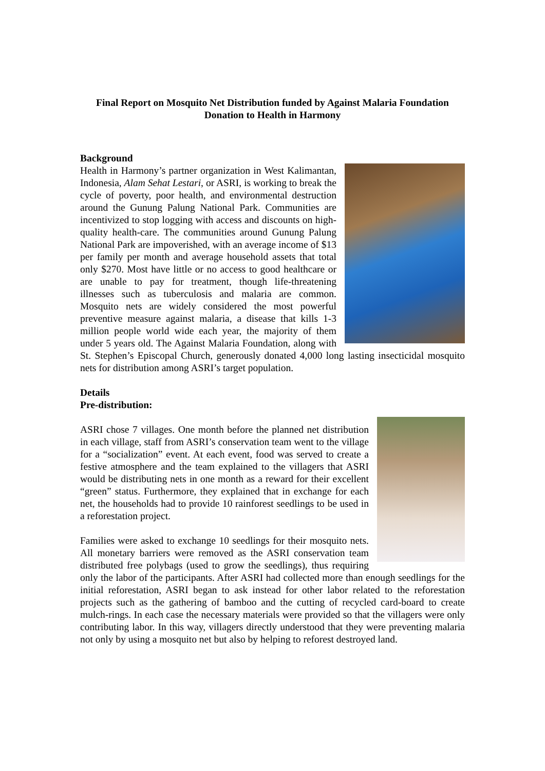Final Report on Mosquito Net Distribution funded by Against Malaria Foundation
Donation to Health in Harmony
Background
Health in Harmony’s partner organization in West Kalimantan, Indonesia, Alam Sehat Lestari, or ASRI, is working to break the cycle of poverty, poor health, and environmental destruction around the Gunung Palung National Park. Communities are incentivized to stop logging with access and discounts on high-quality health-care. The communities around Gunung Palung National Park are impoverished, with an average income of $13 per family per month and average household assets that total only $270. Most have little or no access to good healthcare or are unable to pay for treatment, though life-threatening illnesses such as tuberculosis and malaria are common. Mosquito nets are widely considered the most powerful preventive measure against malaria, a disease that kills 1-3 million people world wide each year, the majority of them under 5 years old. The Against Malaria Foundation, along with St. Stephen’s Episcopal Church, generously donated 4,000 long lasting insecticidal mosquito nets for distribution among ASRI’s target population.
Details
Pre-distribution:
ASRI chose 7 villages. One month before the planned net distribution in each village, staff from ASRI’s conservation team went to the village for a “socialization” event. At each event, food was served to create a festive atmosphere and the team explained to the villagers that ASRI would be distributing nets in one month as a reward for their excellent “green” status. Furthermore, they explained that in exchange for each net, the households had to provide 10 rainforest seedlings to be used in a reforestation project.
Families were asked to exchange 10 seedlings for their mosquito nets. All monetary barriers were removed as the ASRI conservation team distributed free polybags (used to grow the seedlings), thus requiring only the labor of the participants. After ASRI had collected more than enough seedlings for the initial reforestation, ASRI began to ask instead for other labor related to the reforestation projects such as the gathering of bamboo and the cutting of recycled card-board to create mulch-rings. In each case the necessary materials were provided so that the villagers were only contributing labor. In this way, villagers directly understood that they were preventing malaria not only by using a mosquito net but also by helping to reforest destroyed land.